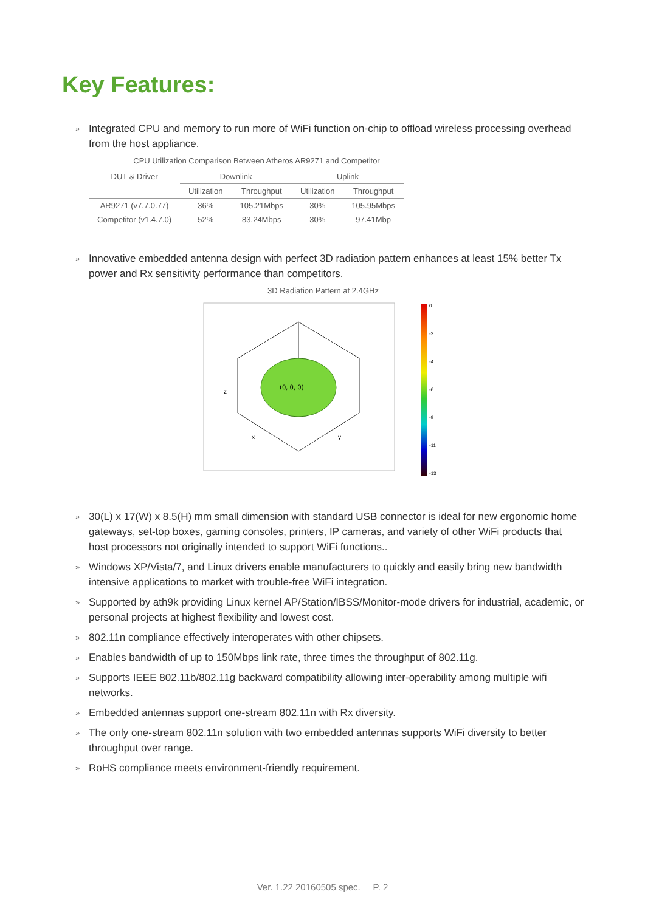Key Features:
» Integrated CPU and memory to run more of WiFi function on-chip to offload wireless processing overhead from the host appliance.
CPU Utilization Comparison Between Atheros AR9271 and Competitor
| DUT & Driver | Downlink | | Uplink | |
| --- | --- | --- | --- | --- |
| | Utilization | Throughput | Utilization | Throughput |
| AR9271 (v7.7.0.77) | 36% | 105.21Mbps | 30% | 105.95Mbps |
| Competitor (v1.4.7.0) | 52% | 83.24Mbps | 30% | 97.41Mbp |
» Innovative embedded antenna design with perfect 3D radiation pattern enhances at least 15% better Tx power and Rx sensitivity performance than competitors.
3D Radiation Pattern at 2.4GHz
(0, 0, 0)
x
y
z
0
-2
-4
-6
-9
-11
-13
» 30(L) x 17(W) x 8.5(H) mm small dimension with standard USB connector is ideal for new ergonomic home gateways, set-top boxes, gaming consoles, printers, IP cameras, and variety of other WiFi products that host processors not originally intended to support WiFi functions..
» Windows XP/Vista/7, and Linux drivers enable manufacturers to quickly and easily bring new bandwidth intensive applications to market with trouble-free WiFi integration.
» Supported by ath9k providing Linux kernel AP/Station/IBSS/Monitor-mode drivers for industrial, academic, or personal projects at highest flexibility and lowest cost.
» 802.11n compliance effectively interoperates with other chipsets.
» Enables bandwidth of up to 150Mbps link rate, three times the throughput of 802.11g.
» Supports IEEE 802.11b/802.11g backward compatibility allowing inter-operability among multiple wifi networks.
» Embedded antennas support one-stream 802.11n with Rx diversity.
» The only one-stream 802.11n solution with two embedded antennas supports WiFi diversity to better throughput over range.
» RoHS compliance meets environment-friendly requirement.
Ver. 1.22 20160505 spec. P. 2